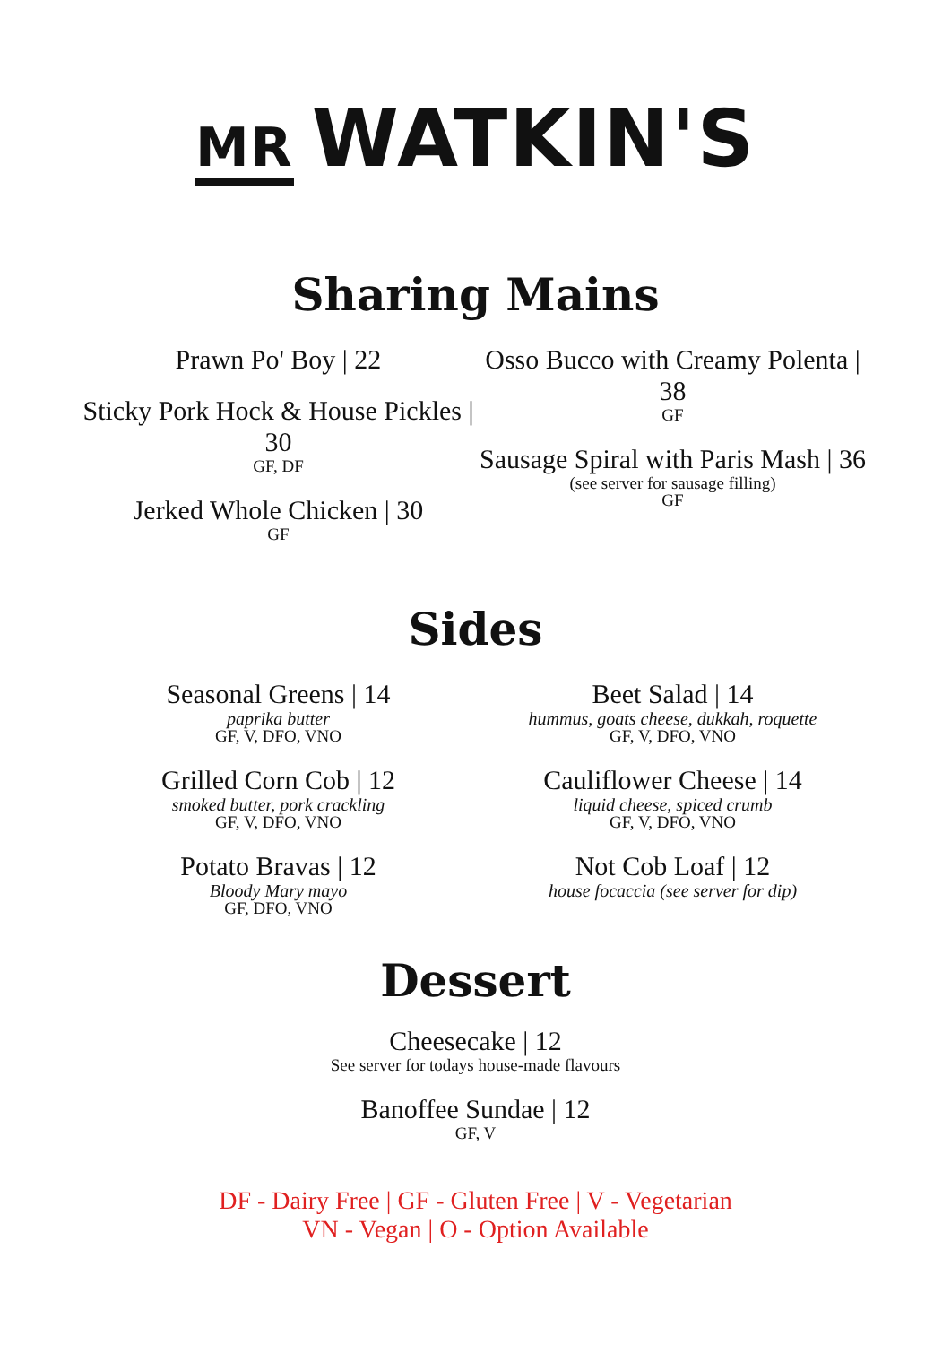MR WATKIN'S
Sharing Mains
Prawn Po' Boy | 22
Sticky Pork Hock & House Pickles | 30
GF, DF
Jerked Whole Chicken | 30
GF
Osso Bucco with Creamy Polenta | 38
GF
Sausage Spiral with Paris Mash | 36
(see server for sausage filling)
GF
Sides
Seasonal Greens | 14
paprika butter
GF, V, DFO, VNO
Grilled Corn Cob | 12
smoked butter, pork crackling
GF, V, DFO, VNO
Potato Bravas | 12
Bloody Mary mayo
GF, DFO, VNO
Beet Salad | 14
hummus, goats cheese, dukkah, roquette
GF, V, DFO, VNO
Cauliflower Cheese | 14
liquid cheese, spiced crumb
GF, V, DFO, VNO
Not Cob Loaf | 12
house focaccia (see server for dip)
Dessert
Cheesecake | 12
See server for todays house-made flavours
Banoffee Sundae | 12
GF, V
DF - Dairy Free | GF - Gluten Free | V - Vegetarian
VN - Vegan | O - Option Available